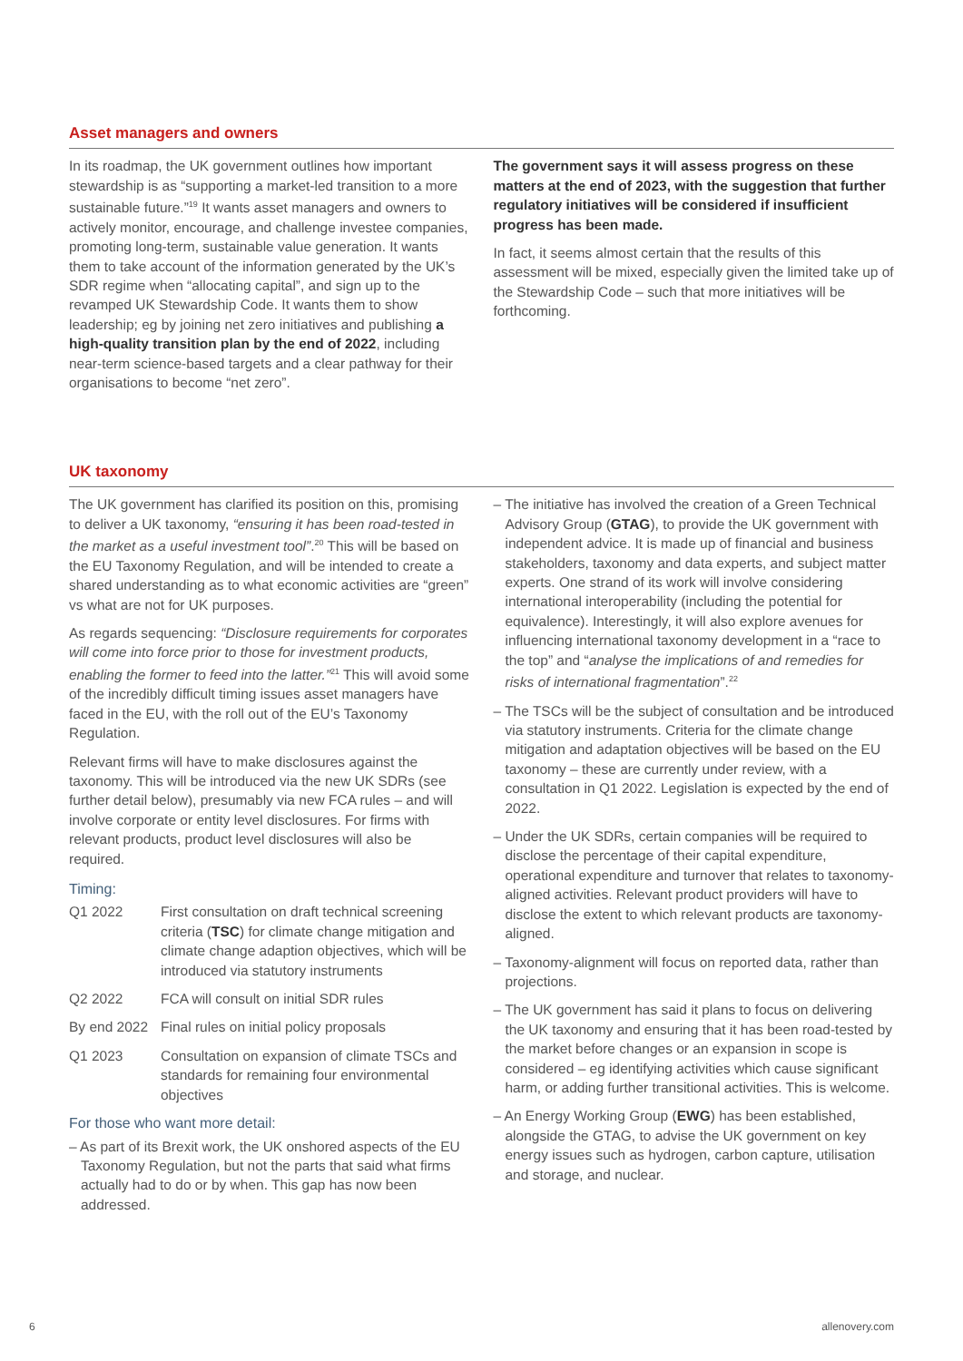Asset managers and owners
In its roadmap, the UK government outlines how important stewardship is as “supporting a market-led transition to a more sustainable future.”<sup>19</sup> It wants asset managers and owners to actively monitor, encourage, and challenge investee companies, promoting long-term, sustainable value generation. It wants them to take account of the information generated by the UK’s SDR regime when “allocating capital”, and sign up to the revamped UK Stewardship Code. It wants them to show leadership; eg by joining net zero initiatives and publishing a high-quality transition plan by the end of 2022, including near-term science-based targets and a clear pathway for their organisations to become “net zero”.
The government says it will assess progress on these matters at the end of 2023, with the suggestion that further regulatory initiatives will be considered if insufficient progress has been made.
In fact, it seems almost certain that the results of this assessment will be mixed, especially given the limited take up of the Stewardship Code – such that more initiatives will be forthcoming.
UK taxonomy
The UK government has clarified its position on this, promising to deliver a UK taxonomy, “ensuring it has been road-tested in the market as a useful investment tool”.<sup>20</sup> This will be based on the EU Taxonomy Regulation, and will be intended to create a shared understanding as to what economic activities are “green” vs what are not for UK purposes.
As regards sequencing: “Disclosure requirements for corporates will come into force prior to those for investment products, enabling the former to feed into the latter.”<sup>21</sup> This will avoid some of the incredibly difficult timing issues asset managers have faced in the EU, with the roll out of the EU’s Taxonomy Regulation.
Relevant firms will have to make disclosures against the taxonomy. This will be introduced via the new UK SDRs (see further detail below), presumably via new FCA rules – and will involve corporate or entity level disclosures. For firms with relevant products, product level disclosures will also be required.
Timing:
| Q1 2022 | First consultation on draft technical screening criteria ( TSC ) for climate change mitigation and climate change adaption objectives, which will be introduced via statutory instruments |
| Q2 2022 | FCA will consult on initial SDR rules |
| By end 2022 | Final rules on initial policy proposals |
| Q1 2023 | Consultation on expansion of climate TSCs and standards for remaining four environmental objectives |
For those who want more detail:
– As part of its Brexit work, the UK onshored aspects of the EU Taxonomy Regulation, but not the parts that said what firms actually had to do or by when. This gap has now been addressed.
– The initiative has involved the creation of a Green Technical Advisory Group (GTAG), to provide the UK government with independent advice. It is made up of financial and business stakeholders, taxonomy and data experts, and subject matter experts. One strand of its work will involve considering international interoperability (including the potential for equivalence). Interestingly, it will also explore avenues for influencing international taxonomy development in a “race to the top” and “analyse the implications of and remedies for risks of international fragmentation”.<sup>22</sup>
– The TSCs will be the subject of consultation and be introduced via statutory instruments. Criteria for the climate change mitigation and adaptation objectives will be based on the EU taxonomy – these are currently under review, with a consultation in Q1 2022. Legislation is expected by the end of 2022.
– Under the UK SDRs, certain companies will be required to disclose the percentage of their capital expenditure, operational expenditure and turnover that relates to taxonomy-aligned activities. Relevant product providers will have to disclose the extent to which relevant products are taxonomy-aligned.
– Taxonomy-alignment will focus on reported data, rather than projections.
– The UK government has said it plans to focus on delivering the UK taxonomy and ensuring that it has been road-tested by the market before changes or an expansion in scope is considered – eg identifying activities which cause significant harm, or adding further transitional activities. This is welcome.
– An Energy Working Group (EWG) has been established, alongside the GTAG, to advise the UK government on key energy issues such as hydrogen, carbon capture, utilisation and storage, and nuclear.
6 allenovery.com